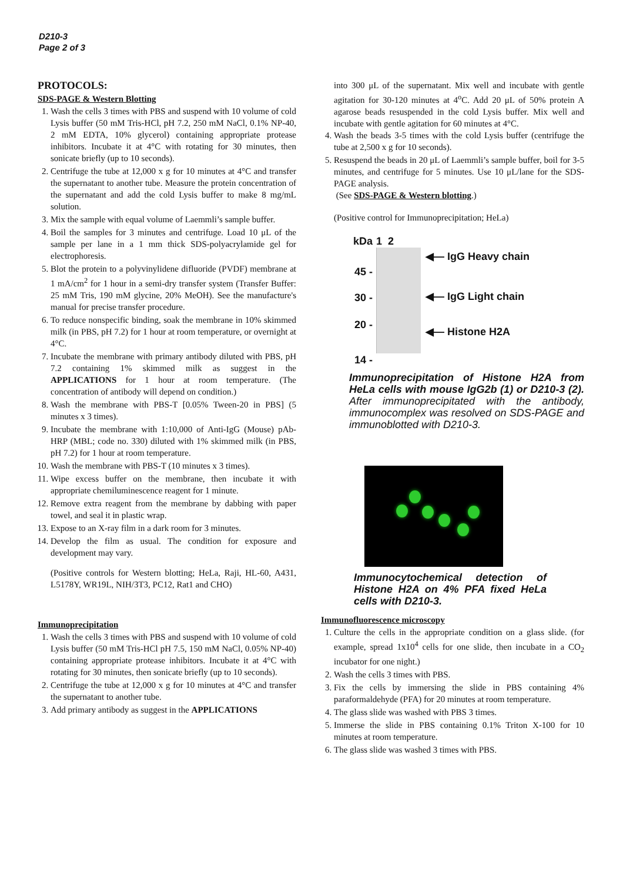D210-3
Page 2 of 3
PROTOCOLS:
SDS-PAGE & Western Blotting
1. Wash the cells 3 times with PBS and suspend with 10 volume of cold Lysis buffer (50 mM Tris-HCl, pH 7.2, 250 mM NaCl, 0.1% NP-40, 2 mM EDTA, 10% glycerol) containing appropriate protease inhibitors. Incubate it at 4°C with rotating for 30 minutes, then sonicate briefly (up to 10 seconds).
2. Centrifuge the tube at 12,000 x g for 10 minutes at 4°C and transfer the supernatant to another tube. Measure the protein concentration of the supernatant and add the cold Lysis buffer to make 8 mg/mL solution.
3. Mix the sample with equal volume of Laemmli’s sample buffer.
4. Boil the samples for 3 minutes and centrifuge. Load 10 μL of the sample per lane in a 1 mm thick SDS-polyacrylamide gel for electrophoresis.
5. Blot the protein to a polyvinylidene difluoride (PVDF) membrane at 1 mA/cm<sup>2</sup> for 1 hour in a semi-dry transfer system (Transfer Buffer: 25 mM Tris, 190 mM glycine, 20% MeOH). See the manufacture's manual for precise transfer procedure.
6. To reduce nonspecific binding, soak the membrane in 10% skimmed milk (in PBS, pH 7.2) for 1 hour at room temperature, or overnight at 4°C.
7. Incubate the membrane with primary antibody diluted with PBS, pH 7.2 containing 1% skimmed milk as suggest in the APPLICATIONS for 1 hour at room temperature. (The concentration of antibody will depend on condition.)
8. Wash the membrane with PBS-T [0.05% Tween-20 in PBS] (5 minutes x 3 times).
9. Incubate the membrane with 1:10,000 of Anti-IgG (Mouse) pAb-HRP (MBL; code no. 330) diluted with 1% skimmed milk (in PBS, pH 7.2) for 1 hour at room temperature.
10. Wash the membrane with PBS-T (10 minutes x 3 times).
11. Wipe excess buffer on the membrane, then incubate it with appropriate chemiluminescence reagent for 1 minute.
12. Remove extra reagent from the membrane by dabbing with paper towel, and seal it in plastic wrap.
13. Expose to an X-ray film in a dark room for 3 minutes.
14. Develop the film as usual. The condition for exposure and development may vary.
(Positive controls for Western blotting; HeLa, Raji, HL-60, A431, L5178Y, WR19L, NIH/3T3, PC12, Rat1 and CHO)
Immunoprecipitation
1. Wash the cells 3 times with PBS and suspend with 10 volume of cold Lysis buffer (50 mM Tris-HCl pH 7.5, 150 mM NaCl, 0.05% NP-40) containing appropriate protease inhibitors. Incubate it at 4°C with rotating for 30 minutes, then sonicate briefly (up to 10 seconds).
2. Centrifuge the tube at 12,000 x g for 10 minutes at 4°C and transfer the supernatant to another tube.
3. Add primary antibody as suggest in the APPLICATIONS
into 300 μL of the supernatant. Mix well and incubate with gentle agitation for 30-120 minutes at 4<sup>o</sup>C. Add 20 μL of 50% protein A agarose beads resuspended in the cold Lysis buffer. Mix well and incubate with gentle agitation for 60 minutes at 4°C.
4. Wash the beads 3-5 times with the cold Lysis buffer (centrifuge the tube at 2,500 x g for 10 seconds).
5. Resuspend the beads in 20 μL of Laemmli’s sample buffer, boil for 3-5 minutes, and centrifuge for 5 minutes. Use 10 μL/lane for the SDS-PAGE analysis.
(See SDS-PAGE & Western blotting.)
(Positive control for Immunoprecipitation; HeLa)
kDa
45 -
30 -
20 -
14 -
1 2
◀— IgG Heavy chain
◀— IgG Light chain
◀— Histone H2A
Immunoprecipitation of Histone H2A from HeLa cells with mouse IgG2b (1) or D210-3 (2). After immunoprecipitated with the antibody, immunocomplex was resolved on SDS-PAGE and immunoblotted with D210-3.
Immunocytochemical detection of Histone H2A on 4% PFA fixed HeLa cells with D210-3.
Immunofluorescence microscopy
1. Culture the cells in the appropriate condition on a glass slide. (for example, spread 1x10<sup>4</sup> cells for one slide, then incubate in a CO<sub>2</sub> incubator for one night.)
2. Wash the cells 3 times with PBS.
3. Fix the cells by immersing the slide in PBS containing 4% paraformaldehyde (PFA) for 20 minutes at room temperature.
4. The glass slide was washed with PBS 3 times.
5. Immerse the slide in PBS containing 0.1% Triton X-100 for 10 minutes at room temperature.
6. The glass slide was washed 3 times with PBS.